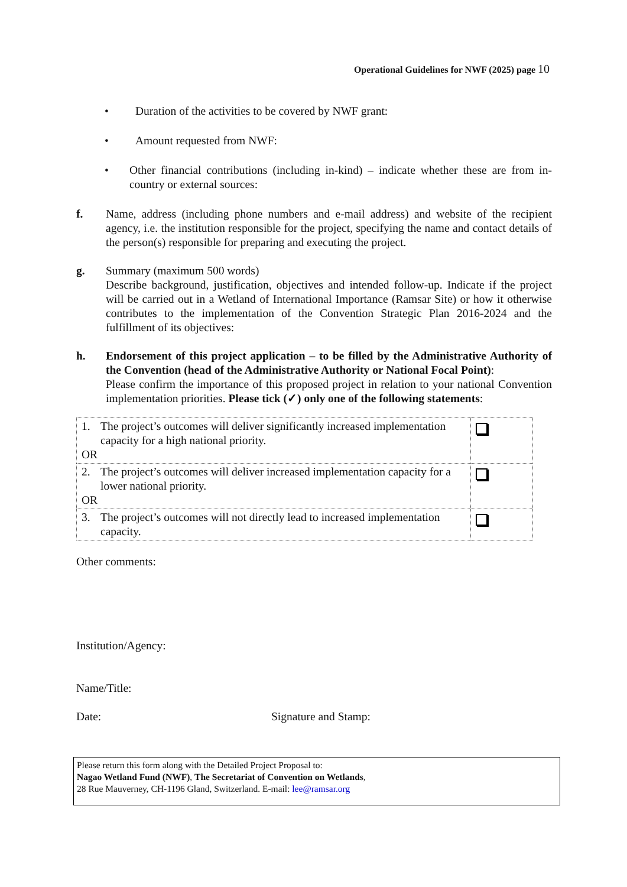Operational Guidelines for NWF (2025) page 10
• Duration of the activities to be covered by NWF grant:
• Amount requested from NWF:
• Other financial contributions (including in-kind) – indicate whether these are from in-country or external sources:
f. Name, address (including phone numbers and e-mail address) and website of the recipient agency, i.e. the institution responsible for the project, specifying the name and contact details of the person(s) responsible for preparing and executing the project.
g. Summary (maximum 500 words)
Describe background, justification, objectives and intended follow-up. Indicate if the project will be carried out in a Wetland of International Importance (Ramsar Site) or how it otherwise contributes to the implementation of the Convention Strategic Plan 2016-2024 and the fulfillment of its objectives:
h. Endorsement of this project application – to be filled by the Administrative Authority of the Convention (head of the Administrative Authority or National Focal Point):
Please confirm the importance of this proposed project in relation to your national Convention implementation priorities. Please tick (✓) only one of the following statements:
| 1. The project’s outcomes will deliver significantly increased implementation capacity for a high national priority. OR | |
| 2. The project’s outcomes will deliver increased implementation capacity for a lower national priority. OR | |
| 3. The project’s outcomes will not directly lead to increased implementation capacity. | |
Other comments:
Institution/Agency:
Name/Title:
Date: Signature and Stamp:
Please return this form along with the Detailed Project Proposal to:
Nagao Wetland Fund (NWF), The Secretariat of Convention on Wetlands,
28 Rue Mauverney, CH-1196 Gland, Switzerland. E-mail: lee@ramsar.org